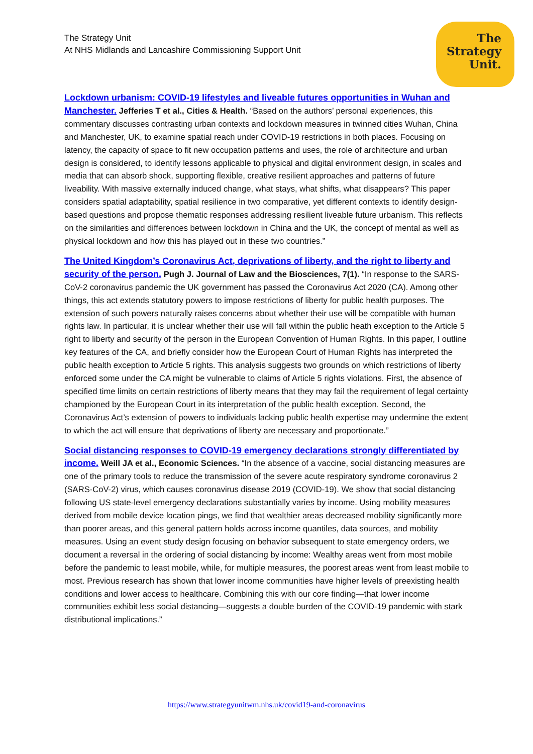The Strategy Unit
At NHS Midlands and Lancashire Commissioning Support Unit
The
Strategy
Unit.
Lockdown urbanism: COVID-19 lifestyles and liveable futures opportunities in Wuhan and Manchester. Jefferies T et al., Cities & Health. “Based on the authors’ personal experiences, this commentary discusses contrasting urban contexts and lockdown measures in twinned cities Wuhan, China and Manchester, UK, to examine spatial reach under COVID-19 restrictions in both places. Focusing on latency, the capacity of space to fit new occupation patterns and uses, the role of architecture and urban design is considered, to identify lessons applicable to physical and digital environment design, in scales and media that can absorb shock, supporting flexible, creative resilient approaches and patterns of future liveability. With massive externally induced change, what stays, what shifts, what disappears? This paper considers spatial adaptability, spatial resilience in two comparative, yet different contexts to identify design-based questions and propose thematic responses addressing resilient liveable future urbanism. This reflects on the similarities and differences between lockdown in China and the UK, the concept of mental as well as physical lockdown and how this has played out in these two countries.”
The United Kingdom’s Coronavirus Act, deprivations of liberty, and the right to liberty and security of the person. Pugh J. Journal of Law and the Biosciences, 7(1). “In response to the SARS-CoV-2 coronavirus pandemic the UK government has passed the Coronavirus Act 2020 (CA). Among other things, this act extends statutory powers to impose restrictions of liberty for public health purposes. The extension of such powers naturally raises concerns about whether their use will be compatible with human rights law. In particular, it is unclear whether their use will fall within the public heath exception to the Article 5 right to liberty and security of the person in the European Convention of Human Rights. In this paper, I outline key features of the CA, and briefly consider how the European Court of Human Rights has interpreted the public health exception to Article 5 rights. This analysis suggests two grounds on which restrictions of liberty enforced some under the CA might be vulnerable to claims of Article 5 rights violations. First, the absence of specified time limits on certain restrictions of liberty means that they may fail the requirement of legal certainty championed by the European Court in its interpretation of the public health exception. Second, the Coronavirus Act’s extension of powers to individuals lacking public health expertise may undermine the extent to which the act will ensure that deprivations of liberty are necessary and proportionate.”
Social distancing responses to COVID-19 emergency declarations strongly differentiated by income. Weill JA et al., Economic Sciences. “In the absence of a vaccine, social distancing measures are one of the primary tools to reduce the transmission of the severe acute respiratory syndrome coronavirus 2 (SARS-CoV-2) virus, which causes coronavirus disease 2019 (COVID-19). We show that social distancing following US state-level emergency declarations substantially varies by income. Using mobility measures derived from mobile device location pings, we find that wealthier areas decreased mobility significantly more than poorer areas, and this general pattern holds across income quantiles, data sources, and mobility measures. Using an event study design focusing on behavior subsequent to state emergency orders, we document a reversal in the ordering of social distancing by income: Wealthy areas went from most mobile before the pandemic to least mobile, while, for multiple measures, the poorest areas went from least mobile to most. Previous research has shown that lower income communities have higher levels of preexisting health conditions and lower access to healthcare. Combining this with our core finding—that lower income communities exhibit less social distancing—suggests a double burden of the COVID-19 pandemic with stark distributional implications.”
https://www.strategyunitwm.nhs.uk/covid19-and-coronavirus